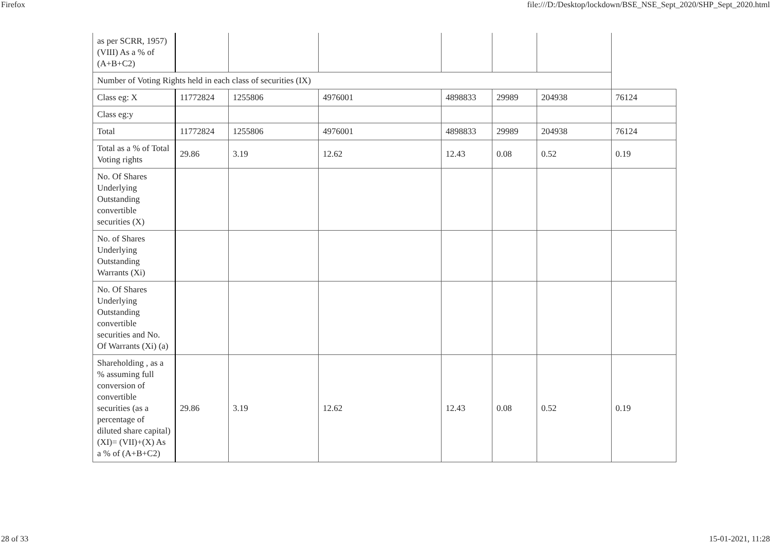Firefox file:///D:/Desktop/lockdown/BSE_NSE_Sept_2020/SHP_Sept_2020.html
| as per SCRR, 1957) (VIII) As a % of (A+B+C2) | | | | | | | |
| Number of Voting Rights held in each class of securities (IX) | | | | | | | |
| Class eg: X | 11772824 | 1255806 | 4976001 | 4898833 | 29989 | 204938 | 76124 |
| Class eg:y | | | | | | | |
| Total | 11772824 | 1255806 | 4976001 | 4898833 | 29989 | 204938 | 76124 |
| Total as a % of Total Voting rights | 29.86 | 3.19 | 12.62 | 12.43 | 0.08 | 0.52 | 0.19 |
| No. Of Shares Underlying Outstanding convertible securities (X) | | | | | | | |
| No. of Shares Underlying Outstanding Warrants (Xi) | | | | | | | |
| No. Of Shares Underlying Outstanding convertible securities and No. Of Warrants (Xi) (a) | | | | | | | |
| Shareholding , as a % assuming full conversion of convertible securities (as a percentage of diluted share capital) (XI)= (VII)+(X) As a % of (A+B+C2) | 29.86 | 3.19 | 12.62 | 12.43 | 0.08 | 0.52 | 0.19 |
28 of 33 15-01-2021, 11:28